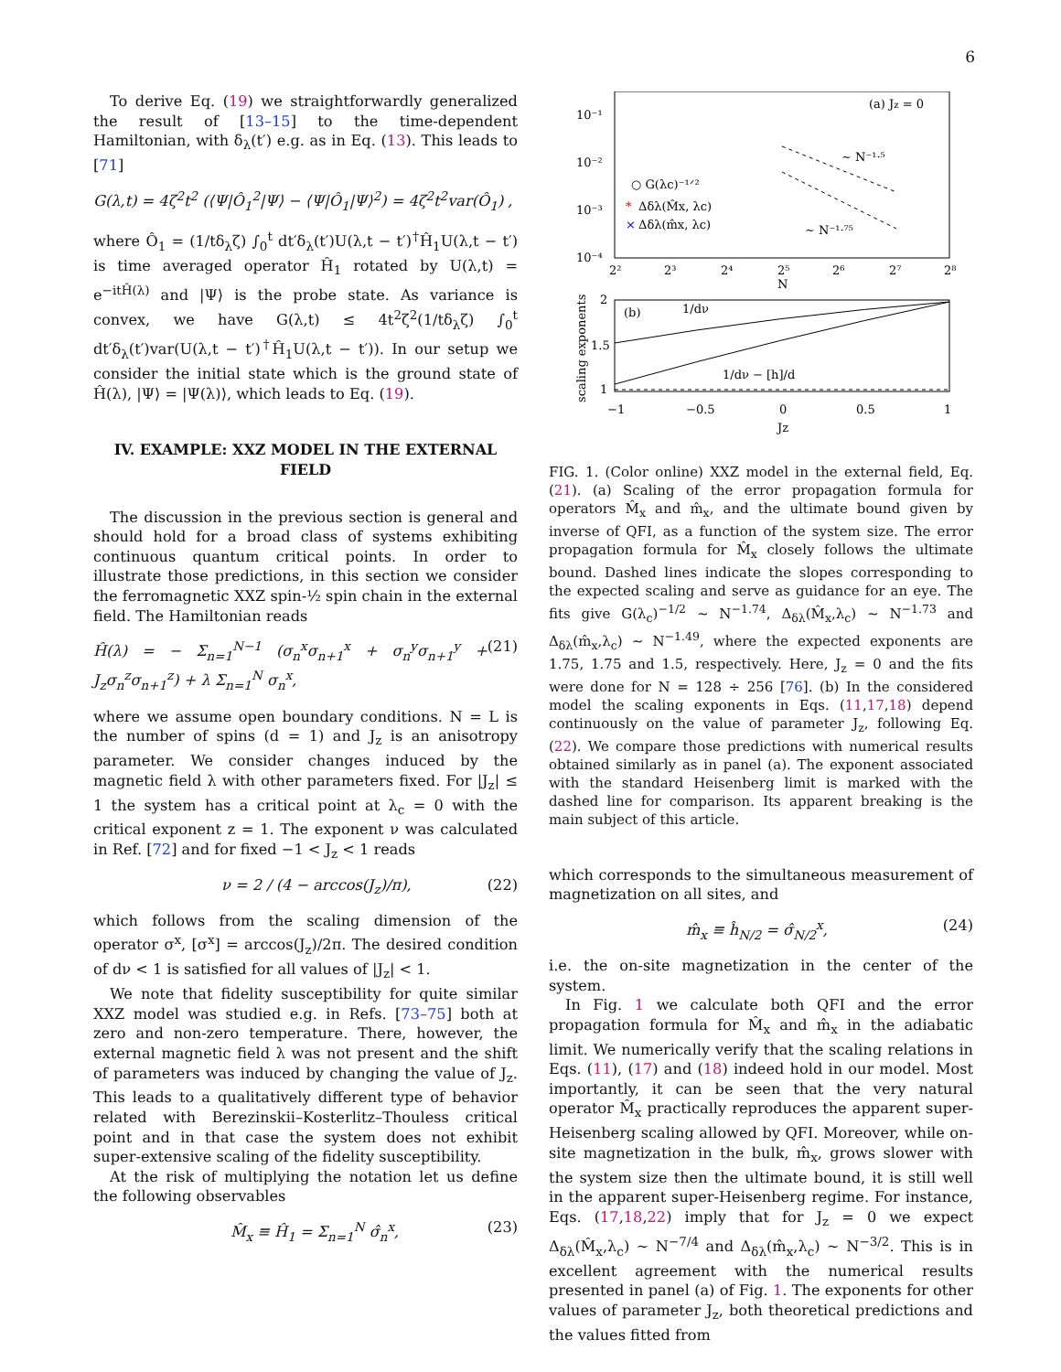6
To derive Eq. (19) we straightforwardly generalized the result of [13–15] to the time-dependent Hamiltonian, with δ<sub>λ</sub>(t′) e.g. as in Eq. (13). This leads to [71]
G(λ,t) = 4ζ<sup>2</sup>t<sup>2</sup> (⟨Ψ|Ô<sub>1</sub><sup>2</sup>|Ψ⟩ − ⟨Ψ|Ô<sub>1</sub>|Ψ⟩<sup>2</sup>) = 4ζ<sup>2</sup>t<sup>2</sup>var(Ô<sub>1</sub>) ,
where Ô<sub>1</sub> = (1/tδ<sub>λ</sub>ζ) ∫<sub>0</sub><sup>t</sup> dt′δ<sub>λ</sub>(t′)U(λ,t − t′)<sup>†</sup>Ĥ<sub>1</sub>U(λ,t − t′) is time averaged operator Ĥ<sub>1</sub> rotated by U(λ,t) = e<sup>−itĤ(λ)</sup> and |Ψ⟩ is the probe state. As variance is convex, we have G(λ,t) ≤ 4t<sup>2</sup>ζ<sup>2</sup>(1/tδ<sub>λ</sub>ζ) ∫<sub>0</sub><sup>t</sup> dt′δ<sub>λ</sub>(t′)var(U(λ,t − t′)<sup>†</sup>Ĥ<sub>1</sub>U(λ,t − t′)). In our setup we consider the initial state which is the ground state of Ĥ(λ), |Ψ⟩ = |Ψ(λ)⟩, which leads to Eq. (19).
IV. EXAMPLE: XXZ MODEL IN THE EXTERNAL FIELD
The discussion in the previous section is general and should hold for a broad class of systems exhibiting continuous quantum critical points. In order to illustrate those predictions, in this section we consider the ferromagnetic XXZ spin-½ spin chain in the external field. The Hamiltonian reads
Ĥ(λ) = − Σ<sub>n=1</sub><sup>N−1</sup> (σ<sub>n</sub><sup>x</sup>σ<sub>n+1</sub><sup>x</sup> + σ<sub>n</sub><sup>y</sup>σ<sub>n+1</sub><sup>y</sup> + J<sub>z</sub>σ<sub>n</sub><sup>z</sup>σ<sub>n+1</sub><sup>z</sup>) + λ Σ<sub>n=1</sub><sup>N</sup> σ<sub>n</sub><sup>x</sup>, (21)
where we assume open boundary conditions. N = L is the number of spins (d = 1) and J<sub>z</sub> is an anisotropy parameter. We consider changes induced by the magnetic field λ with other parameters fixed. For |J<sub>z</sub>| ≤ 1 the system has a critical point at λ<sub>c</sub> = 0 with the critical exponent z = 1. The exponent ν was calculated in Ref. [72] and for fixed −1 < J<sub>z</sub> < 1 reads
ν = 2 / (4 − arccos(J<sub>z</sub>)/π), (22)
which follows from the scaling dimension of the operator σ<sup>x</sup>, [σ<sup>x</sup>] = arccos(J<sub>z</sub>)/2π. The desired condition of dν < 1 is satisfied for all values of |J<sub>z</sub>| < 1.
We note that fidelity susceptibility for quite similar XXZ model was studied e.g. in Refs. [73–75] both at zero and non-zero temperature. There, however, the external magnetic field λ was not present and the shift of parameters was induced by changing the value of J<sub>z</sub>. This leads to a qualitatively different type of behavior related with Berezinskii–Kosterlitz–Thouless critical point and in that case the system does not exhibit super-extensive scaling of the fidelity susceptibility.
At the risk of multiplying the notation let us define the following observables
M̂<sub>x</sub> ≡ Ĥ<sub>1</sub> = Σ<sub>n=1</sub><sup>N</sup> σ̂<sub>n</sub><sup>x</sup>, (23)
10⁻¹
10⁻²
10⁻³
10⁻⁴
2²
2³
2⁴
2⁵
2⁶
2⁷
2⁸
N
(a) Jz = 0
∼ N⁻¹·⁵
∼ N⁻¹·⁷⁵
○ G(λc)⁻¹ᐟ²
*
Δδλ(M̂x, λc)
×
Δδλ(m̂x, λc)
2
1.5
1
−1
−0.5
0
0.5
1
Jz
(b)
1/dν
1/dν − [h]/d
scaling exponents
FIG. 1. (Color online) XXZ model in the external field, Eq. (21). (a) Scaling of the error propagation formula for operators M̂<sub>x</sub> and m̂<sub>x</sub>, and the ultimate bound given by inverse of QFI, as a function of the system size. The error propagation formula for M̂<sub>x</sub> closely follows the ultimate bound. Dashed lines indicate the slopes corresponding to the expected scaling and serve as guidance for an eye. The fits give G(λ<sub>c</sub>)<sup>−1/2</sup> ∼ N<sup>−1.74</sup>, Δ<sub>δλ</sub>(M̂<sub>x</sub>,λ<sub>c</sub>) ∼ N<sup>−1.73</sup> and Δ<sub>δλ</sub>(m̂<sub>x</sub>,λ<sub>c</sub>) ∼ N<sup>−1.49</sup>, where the expected exponents are 1.75, 1.75 and 1.5, respectively. Here, J<sub>z</sub> = 0 and the fits were done for N = 128 ÷ 256 [76]. (b) In the considered model the scaling exponents in Eqs. (11,17,18) depend continuously on the value of parameter J<sub>z</sub>, following Eq. (22). We compare those predictions with numerical results obtained similarly as in panel (a). The exponent associated with the standard Heisenberg limit is marked with the dashed line for comparison. Its apparent breaking is the main subject of this article.
which corresponds to the simultaneous measurement of magnetization on all sites, and
m̂<sub>x</sub> ≡ ĥ<sub>N/2</sub> = σ̂<sub>N/2</sub><sup>x</sup>, (24)
i.e. the on-site magnetization in the center of the system.
In Fig. 1 we calculate both QFI and the error propagation formula for M̂<sub>x</sub> and m̂<sub>x</sub> in the adiabatic limit. We numerically verify that the scaling relations in Eqs. (11), (17) and (18) indeed hold in our model. Most importantly, it can be seen that the very natural operator M̂<sub>x</sub> practically reproduces the apparent super-Heisenberg scaling allowed by QFI. Moreover, while on-site magnetization in the bulk, m̂<sub>x</sub>, grows slower with the system size then the ultimate bound, it is still well in the apparent super-Heisenberg regime. For instance, Eqs. (17,18,22) imply that for J<sub>z</sub> = 0 we expect Δ<sub>δλ</sub>(M̂<sub>x</sub>,λ<sub>c</sub>) ∼ N<sup>−7/4</sup> and Δ<sub>δλ</sub>(m̂<sub>x</sub>,λ<sub>c</sub>) ∼ N<sup>−3/2</sup>. This is in excellent agreement with the numerical results presented in panel (a) of Fig. 1. The exponents for other values of parameter J<sub>z</sub>, both theoretical predictions and the values fitted from